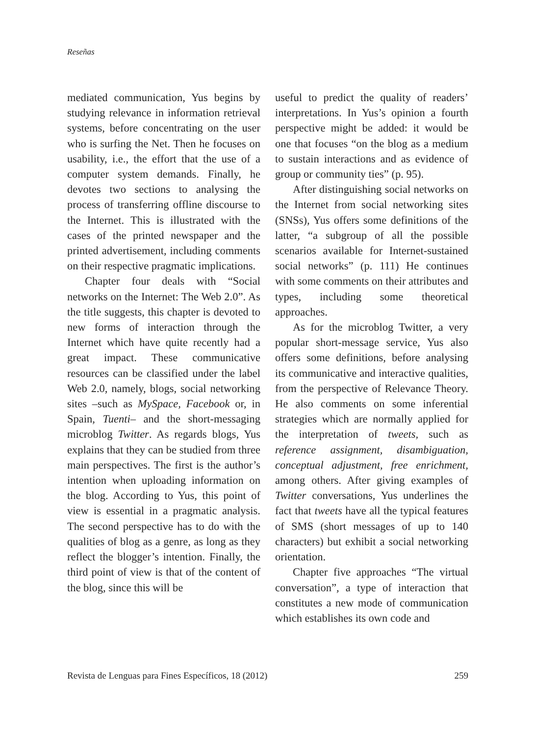Reseñas
mediated communication, Yus begins by studying relevance in information retrieval systems, before concentrating on the user who is surfing the Net. Then he focuses on usability, i.e., the effort that the use of a computer system demands. Finally, he devotes two sections to analysing the process of transferring offline discourse to the Internet. This is illustrated with the cases of the printed newspaper and the printed advertisement, including comments on their respective pragmatic implications.
Chapter four deals with “Social networks on the Internet: The Web 2.0”. As the title suggests, this chapter is devoted to new forms of interaction through the Internet which have quite recently had a great impact. These communicative resources can be classified under the label Web 2.0, namely, blogs, social networking sites –such as MySpace, Facebook or, in Spain, Tuenti– and the short-messaging microblog Twitter. As regards blogs, Yus explains that they can be studied from three main perspectives. The first is the author’s intention when uploading information on the blog. According to Yus, this point of view is essential in a pragmatic analysis. The second perspective has to do with the qualities of blog as a genre, as long as they reflect the blogger’s intention. Finally, the third point of view is that of the content of the blog, since this will be
useful to predict the quality of readers’ interpretations. In Yus’s opinion a fourth perspective might be added: it would be one that focuses “on the blog as a medium to sustain interactions and as evidence of group or community ties” (p. 95).
After distinguishing social networks on the Internet from social networking sites (SNSs), Yus offers some definitions of the latter, “a subgroup of all the possible scenarios available for Internet-sustained social networks” (p. 111) He continues with some comments on their attributes and types, including some theoretical approaches.
As for the microblog Twitter, a very popular short-message service, Yus also offers some definitions, before analysing its communicative and interactive qualities, from the perspective of Relevance Theory. He also comments on some inferential strategies which are normally applied for the interpretation of tweets, such as reference assignment, disambiguation, conceptual adjustment, free enrichment, among others. After giving examples of Twitter conversations, Yus underlines the fact that tweets have all the typical features of SMS (short messages of up to 140 characters) but exhibit a social networking orientation.
Chapter five approaches “The virtual conversation”, a type of interaction that constitutes a new mode of communication which establishes its own code and
Revista de Lenguas para Fines Específicos, 18 (2012) 259